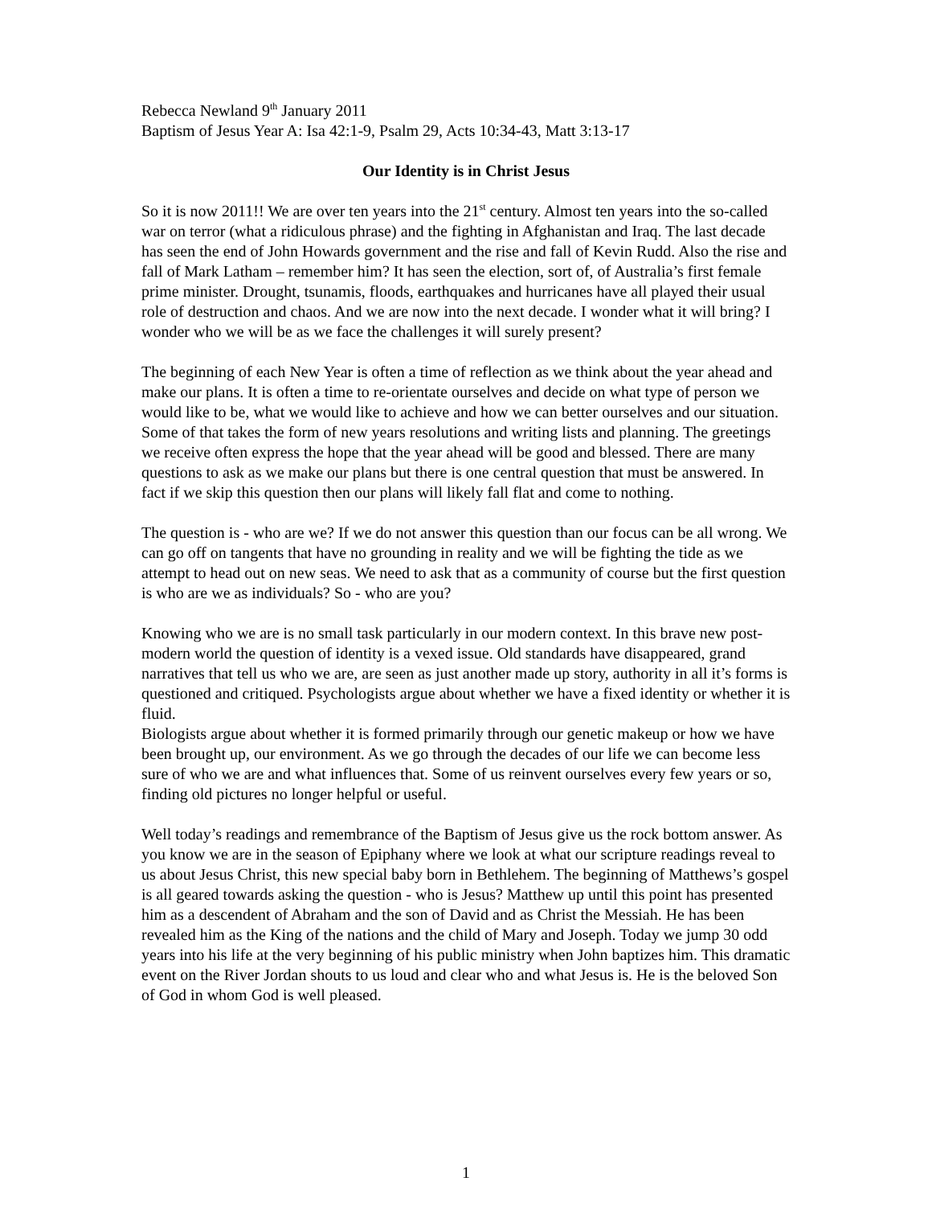Rebecca Newland 9<sup>th</sup> January 2011
Baptism of Jesus Year A: Isa 42:1-9, Psalm 29, Acts 10:34-43, Matt 3:13-17
Our Identity is in Christ Jesus
So it is now 2011!! We are over ten years into the 21<sup>st</sup> century. Almost ten years into the so-called war on terror (what a ridiculous phrase) and the fighting in Afghanistan and Iraq. The last decade has seen the end of John Howards government and the rise and fall of Kevin Rudd. Also the rise and fall of Mark Latham – remember him? It has seen the election, sort of, of Australia’s first female prime minister. Drought, tsunamis, floods, earthquakes and hurricanes have all played their usual role of destruction and chaos. And we are now into the next decade. I wonder what it will bring? I wonder who we will be as we face the challenges it will surely present?
The beginning of each New Year is often a time of reflection as we think about the year ahead and make our plans. It is often a time to re-orientate ourselves and decide on what type of person we would like to be, what we would like to achieve and how we can better ourselves and our situation. Some of that takes the form of new years resolutions and writing lists and planning. The greetings we receive often express the hope that the year ahead will be good and blessed. There are many questions to ask as we make our plans but there is one central question that must be answered. In fact if we skip this question then our plans will likely fall flat and come to nothing.
The question is - who are we? If we do not answer this question than our focus can be all wrong. We can go off on tangents that have no grounding in reality and we will be fighting the tide as we attempt to head out on new seas. We need to ask that as a community of course but the first question is who are we as individuals? So - who are you?
Knowing who we are is no small task particularly in our modern context. In this brave new post-modern world the question of identity is a vexed issue. Old standards have disappeared, grand narratives that tell us who we are, are seen as just another made up story, authority in all it’s forms is questioned and critiqued. Psychologists argue about whether we have a fixed identity or whether it is fluid.
Biologists argue about whether it is formed primarily through our genetic makeup or how we have been brought up, our environment. As we go through the decades of our life we can become less sure of who we are and what influences that. Some of us reinvent ourselves every few years or so, finding old pictures no longer helpful or useful.
Well today’s readings and remembrance of the Baptism of Jesus give us the rock bottom answer. As you know we are in the season of Epiphany where we look at what our scripture readings reveal to us about Jesus Christ, this new special baby born in Bethlehem. The beginning of Matthews’s gospel is all geared towards asking the question - who is Jesus? Matthew up until this point has presented him as a descendent of Abraham and the son of David and as Christ the Messiah. He has been revealed him as the King of the nations and the child of Mary and Joseph. Today we jump 30 odd years into his life at the very beginning of his public ministry when John baptizes him. This dramatic event on the River Jordan shouts to us loud and clear who and what Jesus is. He is the beloved Son of God in whom God is well pleased.
1